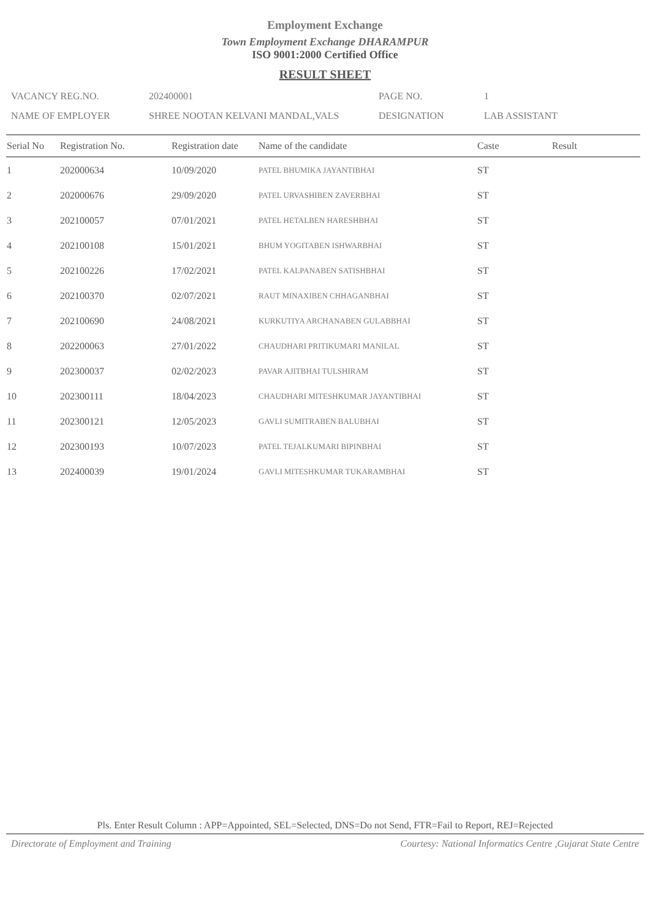Employment Exchange
Town Employment Exchange DHARAMPUR
ISO 9001:2000 Certified Office
RESULT SHEET
VACANCY REG.NO. 202400001 PAGE NO. 1
NAME OF EMPLOYER SHREE NOOTAN KELVANI MANDAL,VALS DESIGNATION LAB ASSISTANT
| Serial No | Registration No. | Registration date | Name of the candidate | Caste | Result |
| --- | --- | --- | --- | --- | --- |
| 1 | 202000634 | 10/09/2020 | PATEL BHUMIKA JAYANTIBHAI | ST | |
| 2 | 202000676 | 29/09/2020 | PATEL URVASHIBEN ZAVERBHAI | ST | |
| 3 | 202100057 | 07/01/2021 | PATEL HETALBEN HARESHBHAI | ST | |
| 4 | 202100108 | 15/01/2021 | BHUM YOGITABEN ISHWARBHAI | ST | |
| 5 | 202100226 | 17/02/2021 | PATEL KALPANABEN SATISHBHAI | ST | |
| 6 | 202100370 | 02/07/2021 | RAUT MINAXIBEN CHHAGANBHAI | ST | |
| 7 | 202100690 | 24/08/2021 | KURKUTIYA ARCHANABEN GULABBHAI | ST | |
| 8 | 202200063 | 27/01/2022 | CHAUDHARI PRITIKUMARI MANILAL | ST | |
| 9 | 202300037 | 02/02/2023 | PAVAR AJITBHAI TULSHIRAM | ST | |
| 10 | 202300111 | 18/04/2023 | CHAUDHARI MITESHKUMAR JAYANTIBHAI | ST | |
| 11 | 202300121 | 12/05/2023 | GAVLI SUMITRABEN BALUBHAI | ST | |
| 12 | 202300193 | 10/07/2023 | PATEL TEJALKUMARI BIPINBHAI | ST | |
| 13 | 202400039 | 19/01/2024 | GAVLI MITESHKUMAR TUKARAMBHAI | ST | |
Pls. Enter Result Column : APP=Appointed, SEL=Selected, DNS=Do not Send, FTR=Fail to Report, REJ=Rejected
Directorate of Employment and Training Courtesy: National Informatics Centre ,Gujarat State Centre